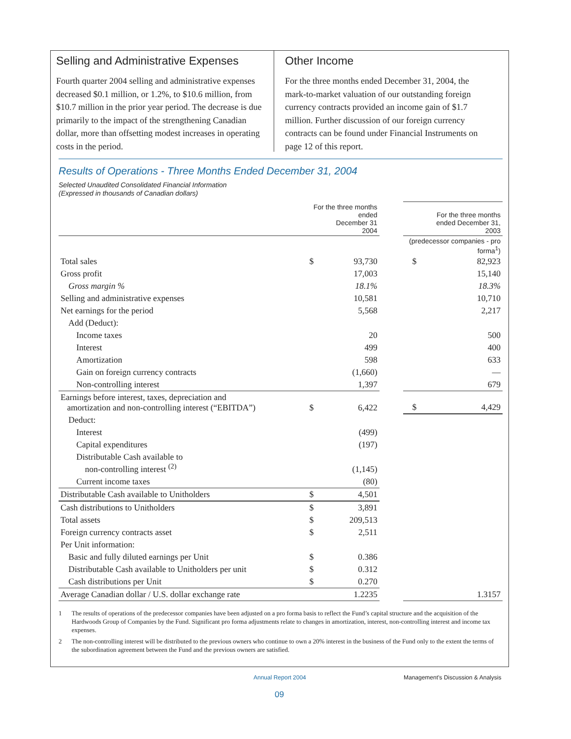Selling and Administrative Expenses
Fourth quarter 2004 selling and administrative expenses decreased $0.1 million, or 1.2%, to $10.6 million, from $10.7 million in the prior year period. The decrease is due primarily to the impact of the strengthening Canadian dollar, more than offsetting modest increases in operating costs in the period.
Other Income
For the three months ended December 31, 2004, the mark-to-market valuation of our outstanding foreign currency contracts provided an income gain of $1.7 million. Further discussion of our foreign currency contracts can be found under Financial Instruments on page 12 of this report.
Results of Operations - Three Months Ended December 31, 2004
Selected Unaudited Consolidated Financial Information
(Expressed in thousands of Canadian dollars)
| | For the three months ended December 31 2004 | | | For the three months ended December 31, 2003 | |
| --- | --- | --- | --- | --- | --- |
| | | | | (predecessor companies - pro forma<sup>1</sup>) | |
| Total sales | $ | 93,730 | | $ | 82,923 |
| Gross profit | | 17,003 | | | 15,140 |
| Gross margin % | | 18.1% | | | 18.3% |
| Selling and administrative expenses | | 10,581 | | | 10,710 |
| Net earnings for the period | | 5,568 | | | 2,217 |
| Add (Deduct): | | | | | |
| Income taxes | | 20 | | | 500 |
| Interest | | 499 | | | 400 |
| Amortization | | 598 | | | 633 |
| Gain on foreign currency contracts | | (1,660) | | | — |
| Non-controlling interest | | 1,397 | | | 679 |
| Earnings before interest, taxes, depreciation and amortization and non-controlling interest (“EBITDA”) | $ | 6,422 | | $ | 4,429 |
| Deduct: | | | | | |
| Interest | | (499) | | | |
| Capital expenditures | | (197) | | | |
| Distributable Cash available to non-controlling interest <sup>(2)</sup> | | (1,145) | | | |
| Current income taxes | | (80) | | | |
| Distributable Cash available to Unitholders | $ | 4,501 | | | |
| Cash distributions to Unitholders | $ | 3,891 | | | |
| Total assets | $ | 209,513 | | | |
| Foreign currency contracts asset | $ | 2,511 | | | |
| Per Unit information: | | | | | |
| Basic and fully diluted earnings per Unit | $ | 0.386 | | | |
| Distributable Cash available to Unitholders per unit | $ | 0.312 | | | |
| Cash distributions per Unit | $ | 0.270 | | | |
| Average Canadian dollar / U.S. dollar exchange rate | | 1.2235 | | | 1.3157 |
1 The results of operations of the predecessor companies have been adjusted on a pro forma basis to reflect the Fund’s capital structure and the acquisition of the Hardwoods Group of Companies by the Fund. Significant pro forma adjustments relate to changes in amortization, interest, non-controlling interest and income tax expenses.
2 The non-controlling interest will be distributed to the previous owners who continue to own a 20% interest in the business of the Fund only to the extent the terms of the subordination agreement between the Fund and the previous owners are satisfied.
Annual Report 2004
Management's Discussion & Analysis
09